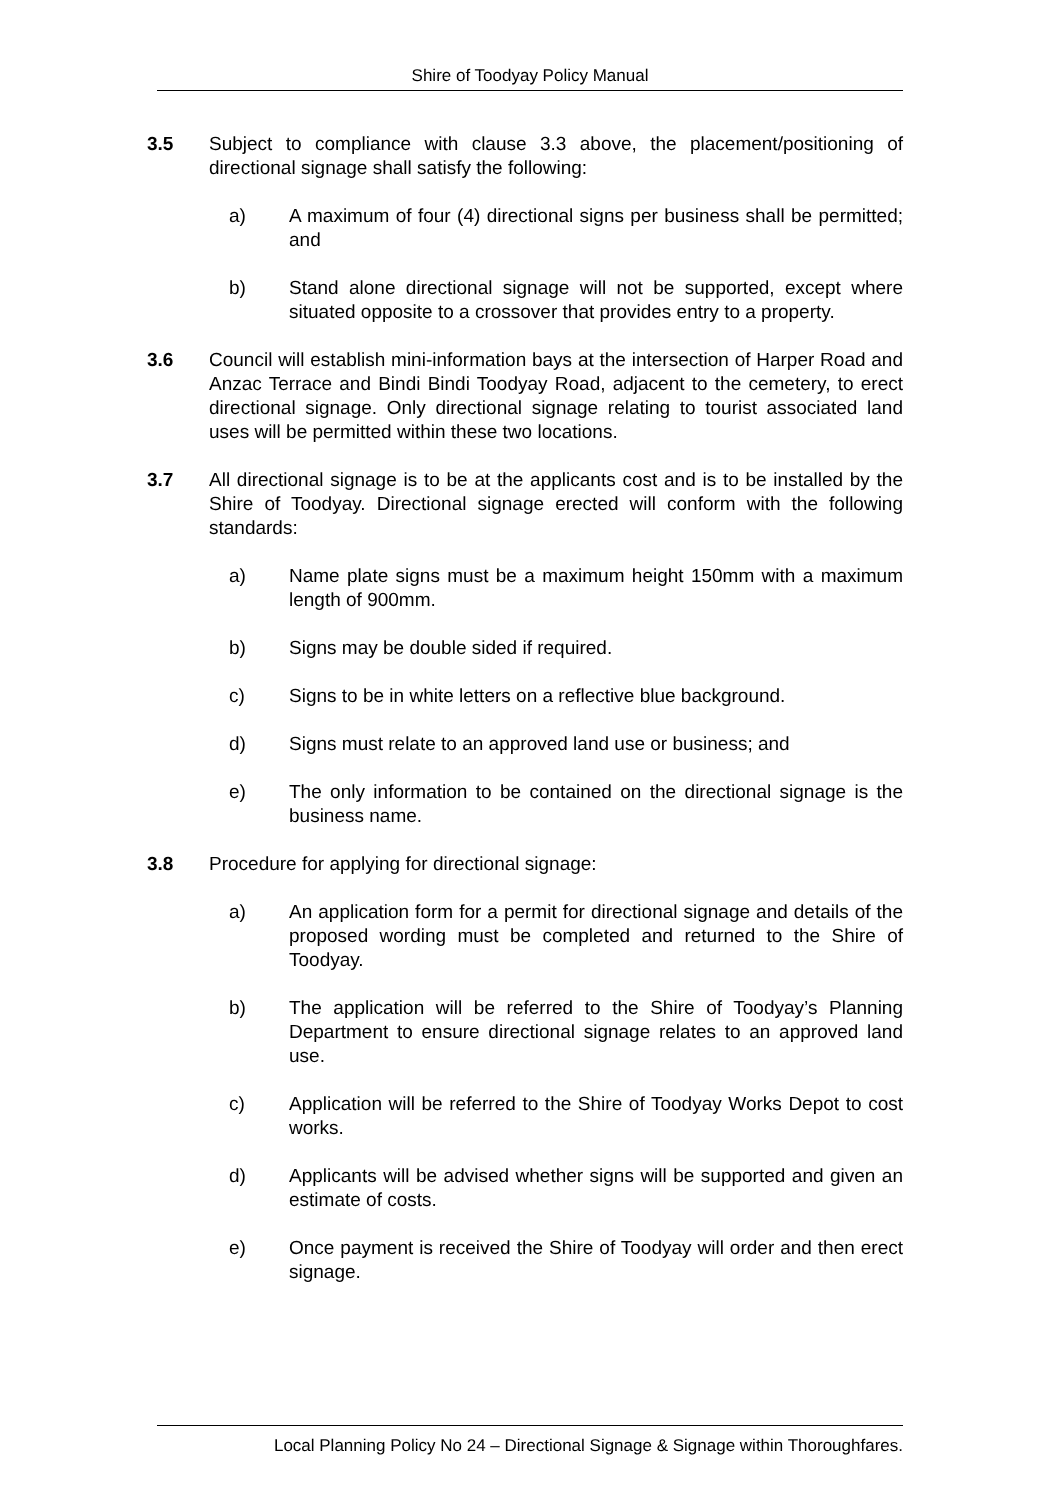Shire of Toodyay Policy Manual
3.5 Subject to compliance with clause 3.3 above, the placement/positioning of directional signage shall satisfy the following:
a) A maximum of four (4) directional signs per business shall be permitted; and
b) Stand alone directional signage will not be supported, except where situated opposite to a crossover that provides entry to a property.
3.6 Council will establish mini-information bays at the intersection of Harper Road and Anzac Terrace and Bindi Bindi Toodyay Road, adjacent to the cemetery, to erect directional signage. Only directional signage relating to tourist associated land uses will be permitted within these two locations.
3.7 All directional signage is to be at the applicants cost and is to be installed by the Shire of Toodyay. Directional signage erected will conform with the following standards:
a) Name plate signs must be a maximum height 150mm with a maximum length of 900mm.
b) Signs may be double sided if required.
c) Signs to be in white letters on a reflective blue background.
d) Signs must relate to an approved land use or business; and
e) The only information to be contained on the directional signage is the business name.
3.8 Procedure for applying for directional signage:
a) An application form for a permit for directional signage and details of the proposed wording must be completed and returned to the Shire of Toodyay.
b) The application will be referred to the Shire of Toodyay’s Planning Department to ensure directional signage relates to an approved land use.
c) Application will be referred to the Shire of Toodyay Works Depot to cost works.
d) Applicants will be advised whether signs will be supported and given an estimate of costs.
e) Once payment is received the Shire of Toodyay will order and then erect signage.
Local Planning Policy No 24 – Directional Signage & Signage within Thoroughfares.